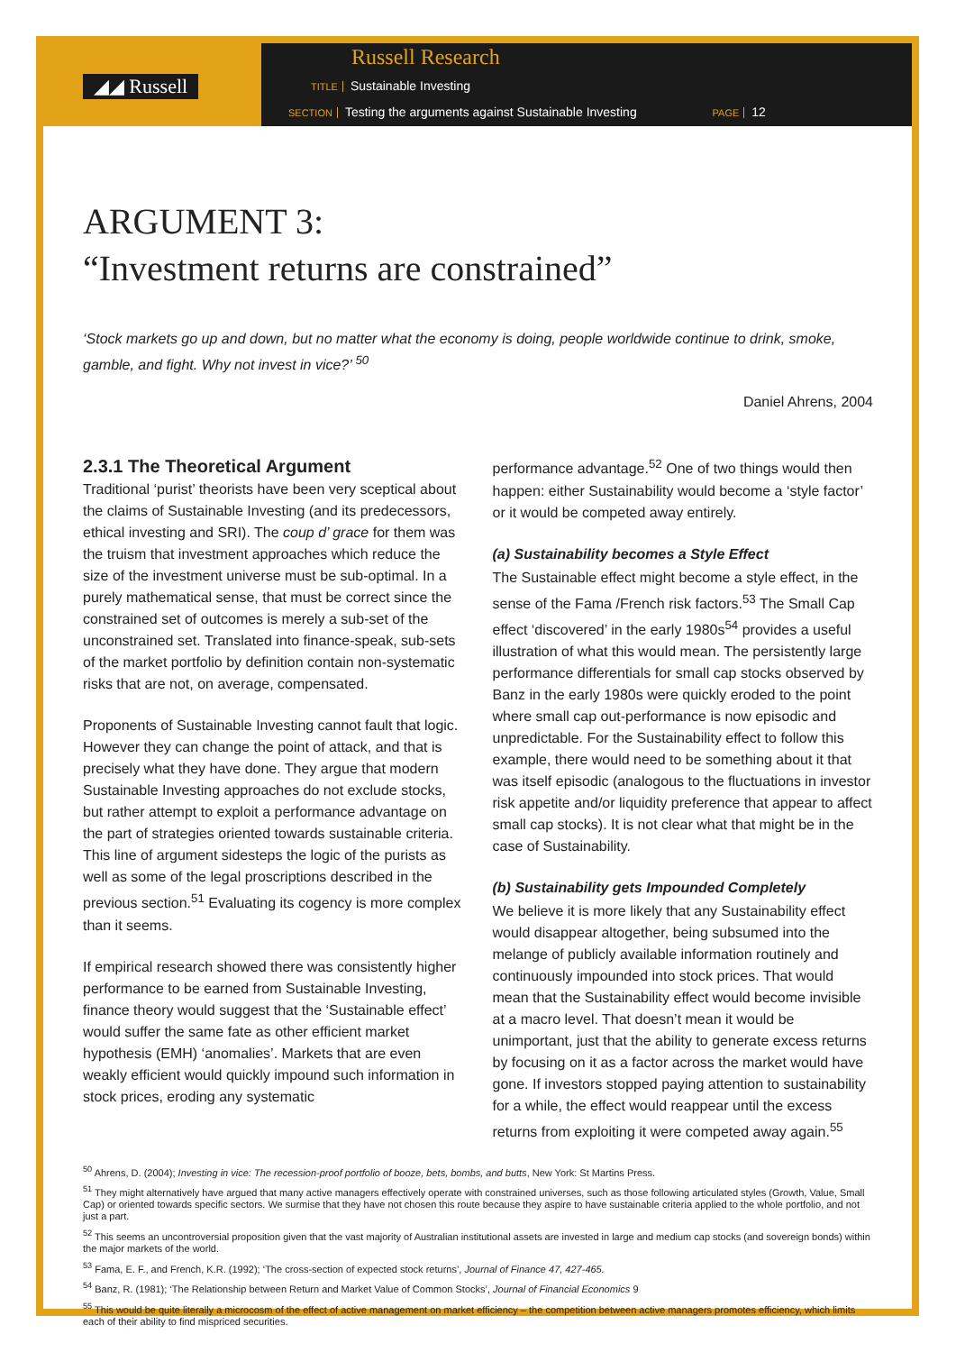◢◢ Russell
Russell Research
TITLE Sustainable Investing
SECTION Testing the arguments against Sustainable Investing PAGE 12
ARGUMENT 3:
“Investment returns are constrained”
‘Stock markets go up and down, but no matter what the economy is doing, people worldwide continue to drink, smoke, gamble, and fight. Why not invest in vice?’ <sup>50</sup>
Daniel Ahrens, 2004
2.3.1 The Theoretical Argument
Traditional ‘purist’ theorists have been very sceptical about the claims of Sustainable Investing (and its predecessors, ethical investing and SRI). The coup d’ grace for them was the truism that investment approaches which reduce the size of the investment universe must be sub-optimal. In a purely mathematical sense, that must be correct since the constrained set of outcomes is merely a sub-set of the unconstrained set. Translated into finance-speak, sub-sets of the market portfolio by definition contain non-systematic risks that are not, on average, compensated.
Proponents of Sustainable Investing cannot fault that logic. However they can change the point of attack, and that is precisely what they have done. They argue that modern Sustainable Investing approaches do not exclude stocks, but rather attempt to exploit a performance advantage on the part of strategies oriented towards sustainable criteria. This line of argument sidesteps the logic of the purists as well as some of the legal proscriptions described in the previous section.<sup>51</sup> Evaluating its cogency is more complex than it seems.
If empirical research showed there was consistently higher performance to be earned from Sustainable Investing, finance theory would suggest that the ‘Sustainable effect’ would suffer the same fate as other efficient market hypothesis (EMH) ‘anomalies’. Markets that are even weakly efficient would quickly impound such information in stock prices, eroding any systematic
performance advantage.<sup>52</sup> One of two things would then happen: either Sustainability would become a ‘style factor’ or it would be competed away entirely.
(a) Sustainability becomes a Style Effect
The Sustainable effect might become a style effect, in the sense of the Fama /French risk factors.<sup>53</sup> The Small Cap effect ‘discovered’ in the early 1980s<sup>54</sup> provides a useful illustration of what this would mean. The persistently large performance differentials for small cap stocks observed by Banz in the early 1980s were quickly eroded to the point where small cap out-performance is now episodic and unpredictable. For the Sustainability effect to follow this example, there would need to be something about it that was itself episodic (analogous to the fluctuations in investor risk appetite and/or liquidity preference that appear to affect small cap stocks). It is not clear what that might be in the case of Sustainability.
(b) Sustainability gets Impounded Completely
We believe it is more likely that any Sustainability effect would disappear altogether, being subsumed into the melange of publicly available information routinely and continuously impounded into stock prices. That would mean that the Sustainability effect would become invisible at a macro level. That doesn’t mean it would be unimportant, just that the ability to generate excess returns by focusing on it as a factor across the market would have gone. If investors stopped paying attention to sustainability for a while, the effect would reappear until the excess returns from exploiting it were competed away again.<sup>55</sup>
<sup>50</sup> Ahrens, D. (2004); Investing in vice: The recession-proof portfolio of booze, bets, bombs, and butts, New York: St Martins Press.
<sup>51</sup> They might alternatively have argued that many active managers effectively operate with constrained universes, such as those following articulated styles (Growth, Value, Small Cap) or oriented towards specific sectors. We surmise that they have not chosen this route because they aspire to have sustainable criteria applied to the whole portfolio, and not just a part.
<sup>52</sup> This seems an uncontroversial proposition given that the vast majority of Australian institutional assets are invested in large and medium cap stocks (and sovereign bonds) within the major markets of the world.
<sup>53</sup> Fama, E. F., and French, K.R. (1992); ‘The cross-section of expected stock returns’, Journal of Finance 47, 427-465.
<sup>54</sup> Banz, R. (1981); ‘The Relationship between Return and Market Value of Common Stocks’, Journal of Financial Economics 9
<sup>55</sup> This would be quite literally a microcosm of the effect of active management on market efficiency – the competition between active managers promotes efficiency, which limits each of their ability to find mispriced securities.